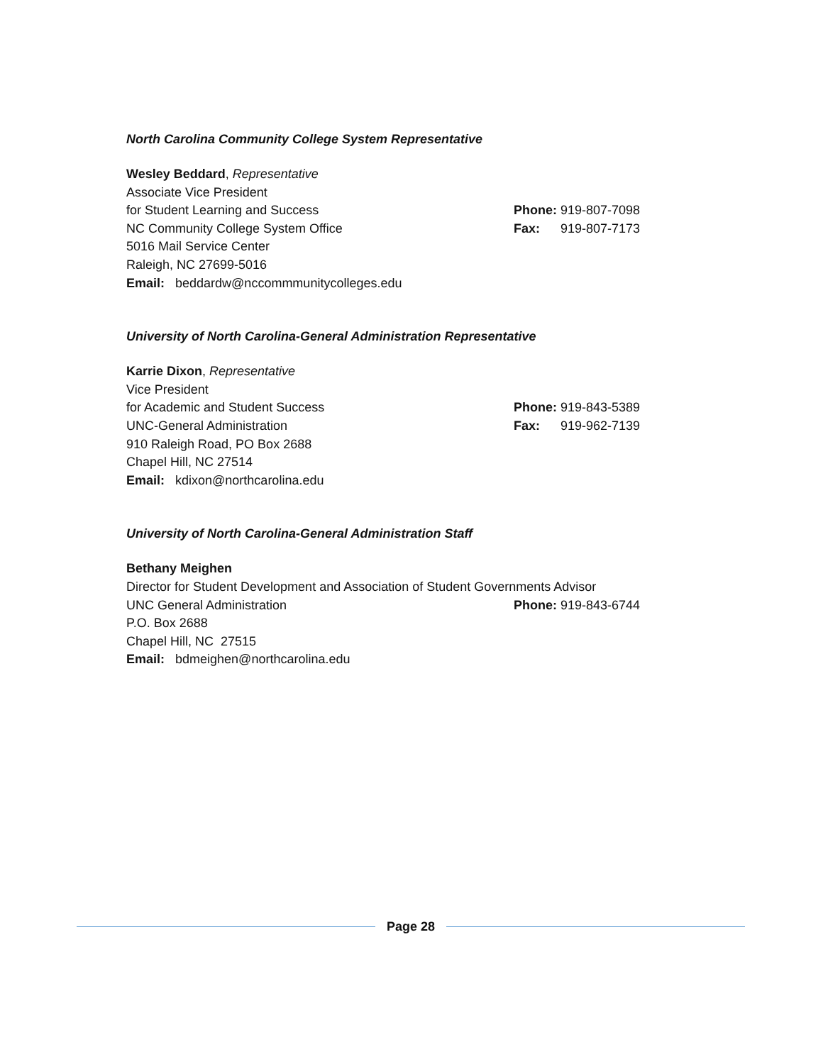North Carolina Community College System Representative
Wesley Beddard, Representative
Associate Vice President
for Student Learning and Success Phone: 919-807-7098
NC Community College System Office Fax: 919-807-7173
5016 Mail Service Center
Raleigh, NC 27699-5016
Email: beddardw@nccommmunitycolleges.edu
University of North Carolina-General Administration Representative
Karrie Dixon, Representative
Vice President
for Academic and Student Success Phone: 919-843-5389
UNC-General Administration Fax: 919-962-7139
910 Raleigh Road, PO Box 2688
Chapel Hill, NC 27514
Email: kdixon@northcarolina.edu
University of North Carolina-General Administration Staff
Bethany Meighen
Director for Student Development and Association of Student Governments Advisor
UNC General Administration Phone: 919-843-6744
P.O. Box 2688
Chapel Hill, NC 27515
Email: bdmeighen@northcarolina.edu
Page 28